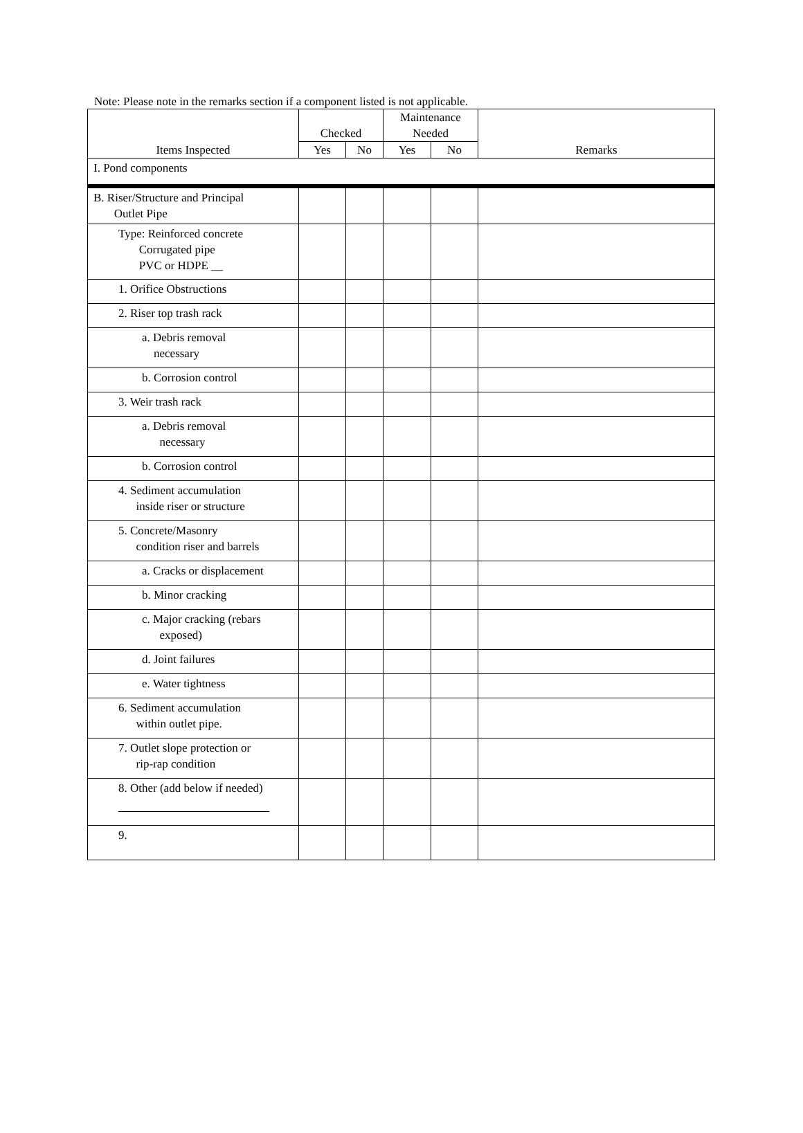Note: Please note in the remarks section if a component listed is not applicable.
| Items Inspected | Checked | | Maintenance Needed | | Remarks |
| --- | --- | --- | --- | --- | --- |
| | Yes | No | Yes | No | |
| I. Pond components | | | | | |
| B. Riser/Structure and Principal Outlet Pipe | | | | | |
| Type: Reinforced concrete Corrugated pipe PVC or HDPE __ | | | | | |
| 1. Orifice Obstructions | | | | | |
| 2. Riser top trash rack | | | | | |
| a. Debris removal necessary | | | | | |
| b. Corrosion control | | | | | |
| 3. Weir trash rack | | | | | |
| a. Debris removal necessary | | | | | |
| b. Corrosion control | | | | | |
| 4. Sediment accumulation inside riser or structure | | | | | |
| 5. Concrete/Masonry condition riser and barrels | | | | | |
| a. Cracks or displacement | | | | | |
| b. Minor cracking | | | | | |
| c. Major cracking (rebars exposed) | | | | | |
| d. Joint failures | | | | | |
| e. Water tightness | | | | | |
| 6. Sediment accumulation within outlet pipe. | | | | | |
| 7. Outlet slope protection or rip-rap condition | | | | | |
| 8. Other (add below if needed) | | | | | |
| 9. | | | | | |